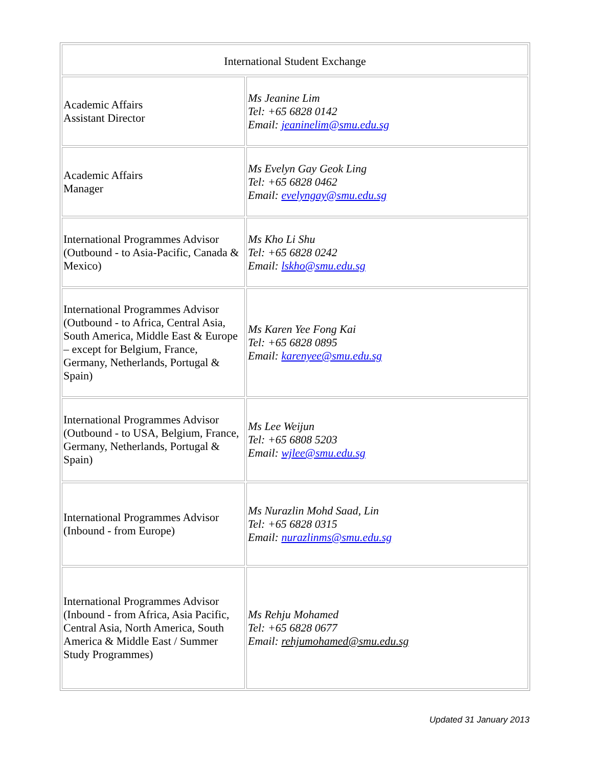| International Student Exchange | |
| Academic Affairs Assistant Director | Ms Jeanine Lim Tel: +65 6828 0142 Email: jeaninelim@smu.edu.sg |
| Academic Affairs Manager | Ms Evelyn Gay Geok Ling Tel: +65 6828 0462 Email: evelyngay@smu.edu.sg |
| International Programmes Advisor (Outbound - to Asia-Pacific, Canada & Mexico) | Ms Kho Li Shu Tel: +65 6828 0242 Email: lskho@smu.edu.sg |
| International Programmes Advisor (Outbound - to Africa, Central Asia, South America, Middle East & Europe – except for Belgium, France, Germany, Netherlands, Portugal & Spain) | Ms Karen Yee Fong Kai Tel: +65 6828 0895 Email: karenyee@smu.edu.sg |
| International Programmes Advisor (Outbound - to USA, Belgium, France, Germany, Netherlands, Portugal & Spain) | Ms Lee Weijun Tel: +65 6808 5203 Email: wjlee@smu.edu.sg |
| International Programmes Advisor (Inbound - from Europe) | Ms Nurazlin Mohd Saad, Lin Tel: +65 6828 0315 Email: nurazlinms@smu.edu.sg |
| International Programmes Advisor (Inbound - from Africa, Asia Pacific, Central Asia, North America, South America & Middle East / Summer Study Programmes) | Ms Rehju Mohamed Tel: +65 6828 0677 Email: rehjumohamed@smu.edu.sg |
Updated 31 January 2013